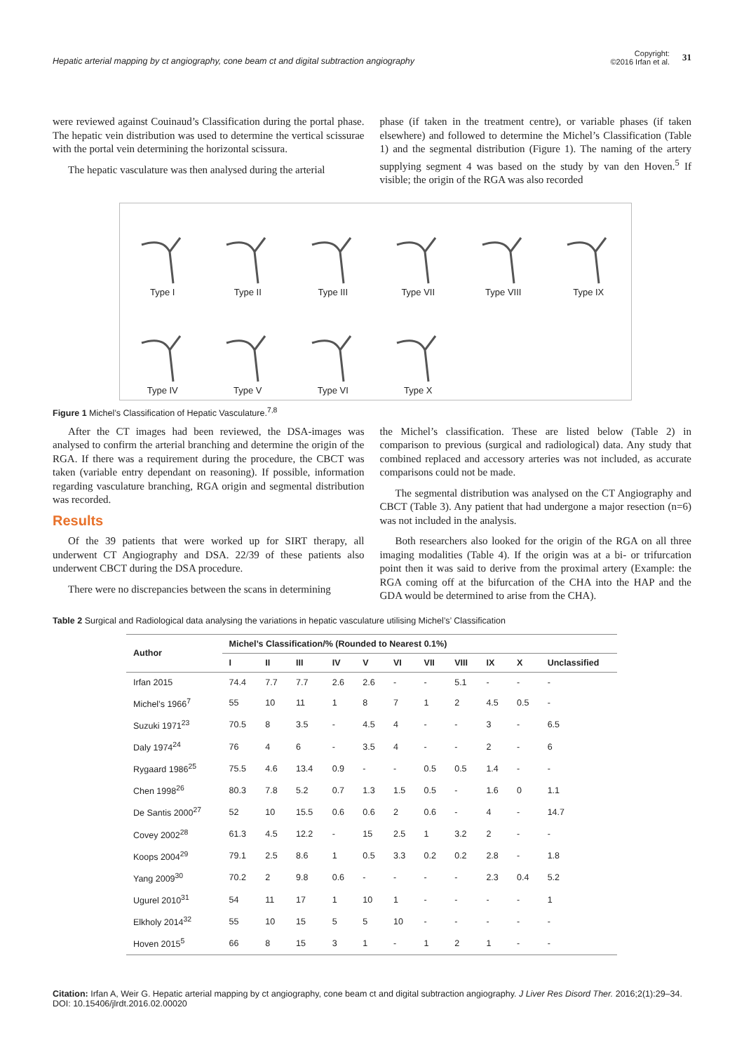Hepatic arterial mapping by ct angiography, cone beam ct and digital subtraction angiography
Copyright:
©2016 Irfan et al.
31
were reviewed against Couinaud’s Classification during the portal phase. The hepatic vein distribution was used to determine the vertical scissurae with the portal vein determining the horizontal scissura.
The hepatic vasculature was then analysed during the arterial
phase (if taken in the treatment centre), or variable phases (if taken elsewhere) and followed to determine the Michel’s Classification (Table 1) and the segmental distribution (Figure 1). The naming of the artery supplying segment 4 was based on the study by van den Hoven.<sup>5</sup> If visible; the origin of the RGA was also recorded
Type I
Type II
Type III
Type VII
Type VIII
Type IX
Type IV
Type V
Type VI
Type X
Figure 1 Michel’s Classification of Hepatic Vasculature.<sup>7,8</sup>
After the CT images had been reviewed, the DSA-images was analysed to confirm the arterial branching and determine the origin of the RGA. If there was a requirement during the procedure, the CBCT was taken (variable entry dependant on reasoning). If possible, information regarding vasculature branching, RGA origin and segmental distribution was recorded.
Results
Of the 39 patients that were worked up for SIRT therapy, all underwent CT Angiography and DSA. 22/39 of these patients also underwent CBCT during the DSA procedure.
There were no discrepancies between the scans in determining
the Michel’s classification. These are listed below (Table 2) in comparison to previous (surgical and radiological) data. Any study that combined replaced and accessory arteries was not included, as accurate comparisons could not be made.
The segmental distribution was analysed on the CT Angiography and CBCT (Table 3). Any patient that had undergone a major resection (n=6) was not included in the analysis.
Both researchers also looked for the origin of the RGA on all three imaging modalities (Table 4). If the origin was at a bi- or trifurcation point then it was said to derive from the proximal artery (Example: the RGA coming off at the bifurcation of the CHA into the HAP and the GDA would be determined to arise from the CHA).
Table 2 Surgical and Radiological data analysing the variations in hepatic vasculature utilising Michel’s’ Classification
| Author | Michel’s Classification/% (Rounded to Nearest 0.1%) | | | | | | | | | | |
| --- | --- | --- | --- | --- | --- | --- | --- | --- | --- | --- | --- |
| | I | II | III | IV | V | VI | VII | VIII | IX | X | Unclassified |
| Irfan 2015 | 74.4 | 7.7 | 7.7 | 2.6 | 2.6 | - | - | 5.1 | - | - | - |
| Michel’s 1966<sup>7</sup> | 55 | 10 | 11 | 1 | 8 | 7 | 1 | 2 | 4.5 | 0.5 | - |
| Suzuki 1971<sup>23</sup> | 70.5 | 8 | 3.5 | - | 4.5 | 4 | - | - | 3 | - | 6.5 |
| Daly 1974<sup>24</sup> | 76 | 4 | 6 | - | 3.5 | 4 | - | - | 2 | - | 6 |
| Rygaard 1986<sup>25</sup> | 75.5 | 4.6 | 13.4 | 0.9 | - | - | 0.5 | 0.5 | 1.4 | - | - |
| Chen 1998<sup>26</sup> | 80.3 | 7.8 | 5.2 | 0.7 | 1.3 | 1.5 | 0.5 | - | 1.6 | 0 | 1.1 |
| De Santis 2000<sup>27</sup> | 52 | 10 | 15.5 | 0.6 | 0.6 | 2 | 0.6 | - | 4 | - | 14.7 |
| Covey 2002<sup>28</sup> | 61.3 | 4.5 | 12.2 | - | 15 | 2.5 | 1 | 3.2 | 2 | - | - |
| Koops 2004<sup>29</sup> | 79.1 | 2.5 | 8.6 | 1 | 0.5 | 3.3 | 0.2 | 0.2 | 2.8 | - | 1.8 |
| Yang 2009<sup>30</sup> | 70.2 | 2 | 9.8 | 0.6 | - | - | - | - | 2.3 | 0.4 | 5.2 |
| Ugurel 2010<sup>31</sup> | 54 | 11 | 17 | 1 | 10 | 1 | - | - | - | - | 1 |
| Elkholy 2014<sup>32</sup> | 55 | 10 | 15 | 5 | 5 | 10 | - | - | - | - | - |
| Hoven 2015<sup>5</sup> | 66 | 8 | 15 | 3 | 1 | - | 1 | 2 | 1 | - | - |
Citation: Irfan A, Weir G. Hepatic arterial mapping by ct angiography, cone beam ct and digital subtraction angiography. J Liver Res Disord Ther. 2016;2(1):29–34.
DOI: 10.15406/jlrdt.2016.02.00020